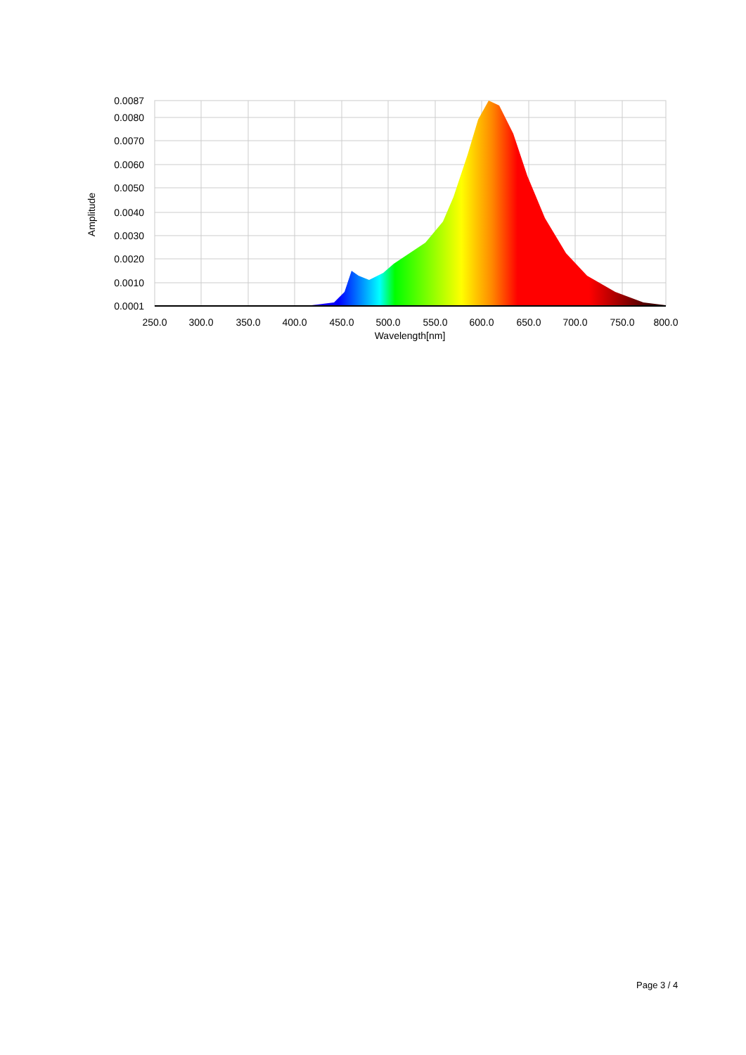0.0087
0.0080
0.0070
0.0060
0.0050
0.0040
0.0030
0.0020
0.0010
0.0001
250.0
300.0
350.0
400.0
450.0
500.0
550.0
600.0
650.0
700.0
750.0
800.0
Wavelength[nm]
Amplitude
Page 3 / 4